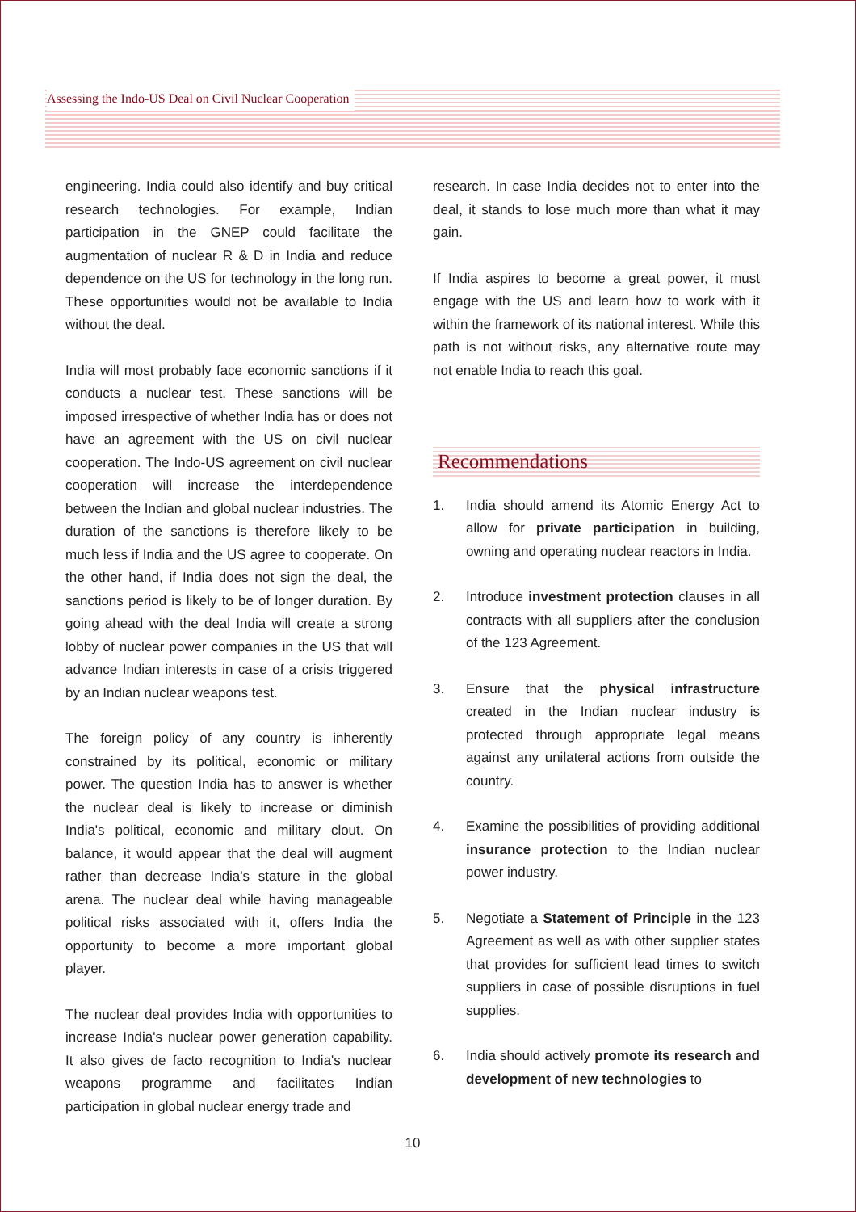Assessing the Indo-US Deal on Civil Nuclear Cooperation
engineering. India could also identify and buy critical research technologies. For example, Indian participation in the GNEP could facilitate the augmentation of nuclear R & D in India and reduce dependence on the US for technology in the long run. These opportunities would not be available to India without the deal.
India will most probably face economic sanctions if it conducts a nuclear test. These sanctions will be imposed irrespective of whether India has or does not have an agreement with the US on civil nuclear cooperation. The Indo-US agreement on civil nuclear cooperation will increase the interdependence between the Indian and global nuclear industries. The duration of the sanctions is therefore likely to be much less if India and the US agree to cooperate. On the other hand, if India does not sign the deal, the sanctions period is likely to be of longer duration. By going ahead with the deal India will create a strong lobby of nuclear power companies in the US that will advance Indian interests in case of a crisis triggered by an Indian nuclear weapons test.
The foreign policy of any country is inherently constrained by its political, economic or military power. The question India has to answer is whether the nuclear deal is likely to increase or diminish India's political, economic and military clout. On balance, it would appear that the deal will augment rather than decrease India's stature in the global arena. The nuclear deal while having manageable political risks associated with it, offers India the opportunity to become a more important global player.
The nuclear deal provides India with opportunities to increase India's nuclear power generation capability. It also gives de facto recognition to India's nuclear weapons programme and facilitates Indian participation in global nuclear energy trade and
research. In case India decides not to enter into the deal, it stands to lose much more than what it may gain.
If India aspires to become a great power, it must engage with the US and learn how to work with it within the framework of its national interest. While this path is not without risks, any alternative route may not enable India to reach this goal.
Recommendations
1. India should amend its Atomic Energy Act to allow for private participation in building, owning and operating nuclear reactors in India.
2. Introduce investment protection clauses in all contracts with all suppliers after the conclusion of the 123 Agreement.
3. Ensure that the physical infrastructure created in the Indian nuclear industry is protected through appropriate legal means against any unilateral actions from outside the country.
4. Examine the possibilities of providing additional insurance protection to the Indian nuclear power industry.
5. Negotiate a Statement of Principle in the 123 Agreement as well as with other supplier states that provides for sufficient lead times to switch suppliers in case of possible disruptions in fuel supplies.
6. India should actively promote its research and development of new technologies to
10